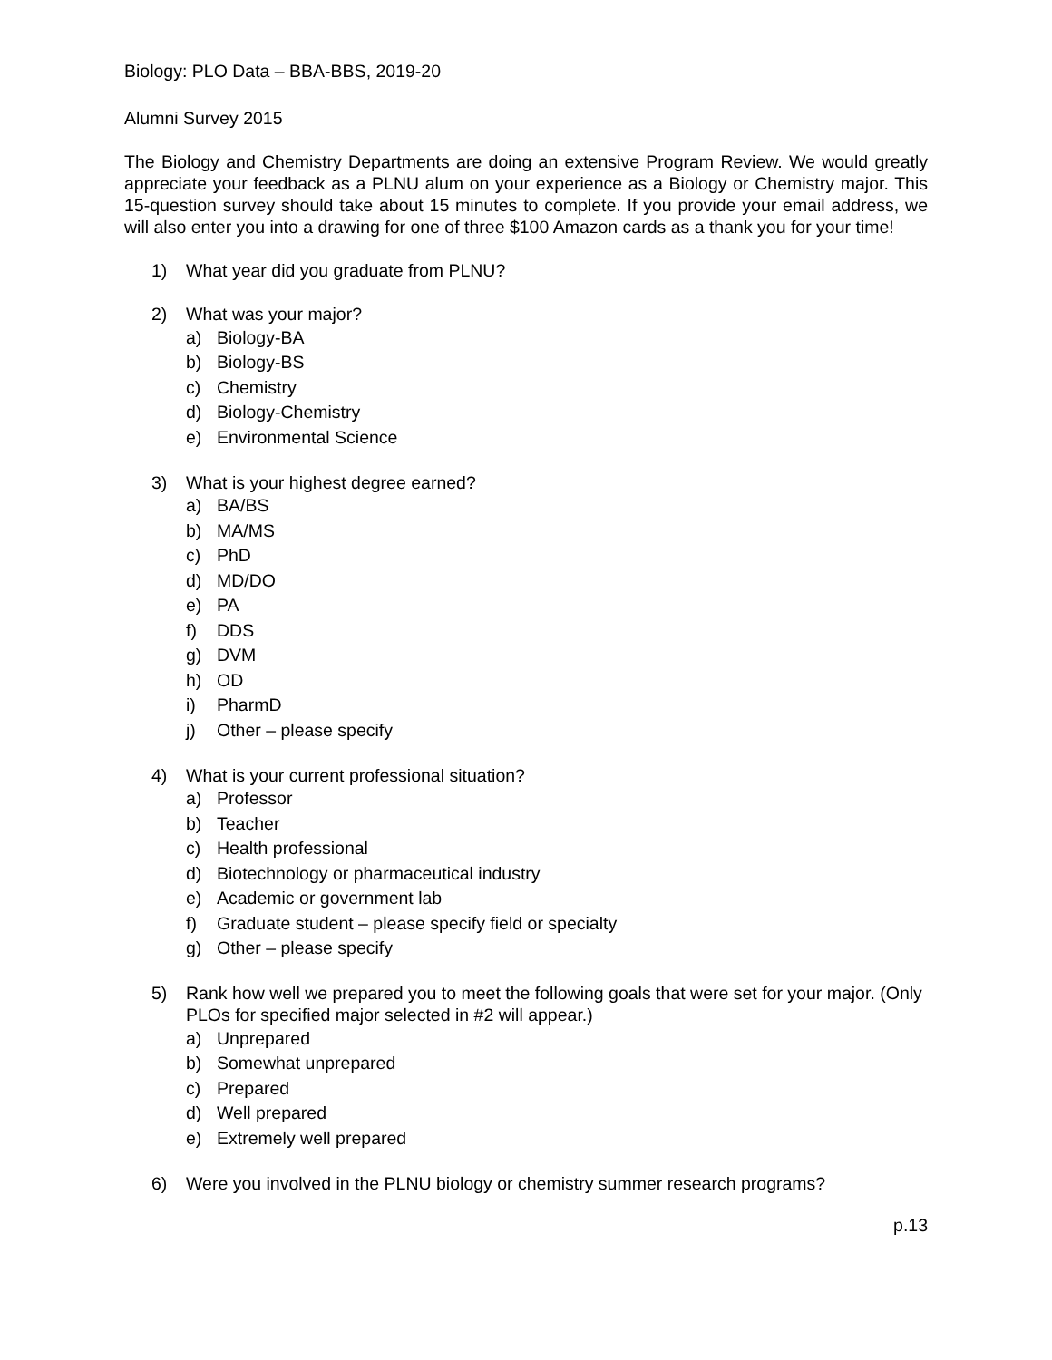Biology: PLO Data – BBA-BBS, 2019-20
Alumni Survey 2015
The Biology and Chemistry Departments are doing an extensive Program Review. We would greatly appreciate your feedback as a PLNU alum on your experience as a Biology or Chemistry major. This 15-question survey should take about 15 minutes to complete. If you provide your email address, we will also enter you into a drawing for one of three $100 Amazon cards as a thank you for your time!
1) What year did you graduate from PLNU?
2) What was your major?
a) Biology-BA
b) Biology-BS
c) Chemistry
d) Biology-Chemistry
e) Environmental Science
3) What is your highest degree earned?
a) BA/BS
b) MA/MS
c) PhD
d) MD/DO
e) PA
f) DDS
g) DVM
h) OD
i) PharmD
j) Other – please specify
4) What is your current professional situation?
a) Professor
b) Teacher
c) Health professional
d) Biotechnology or pharmaceutical industry
e) Academic or government lab
f) Graduate student – please specify field or specialty
g) Other – please specify
5) Rank how well we prepared you to meet the following goals that were set for your major. (Only PLOs for specified major selected in #2 will appear.)
a) Unprepared
b) Somewhat unprepared
c) Prepared
d) Well prepared
e) Extremely well prepared
6) Were you involved in the PLNU biology or chemistry summer research programs?
p.13